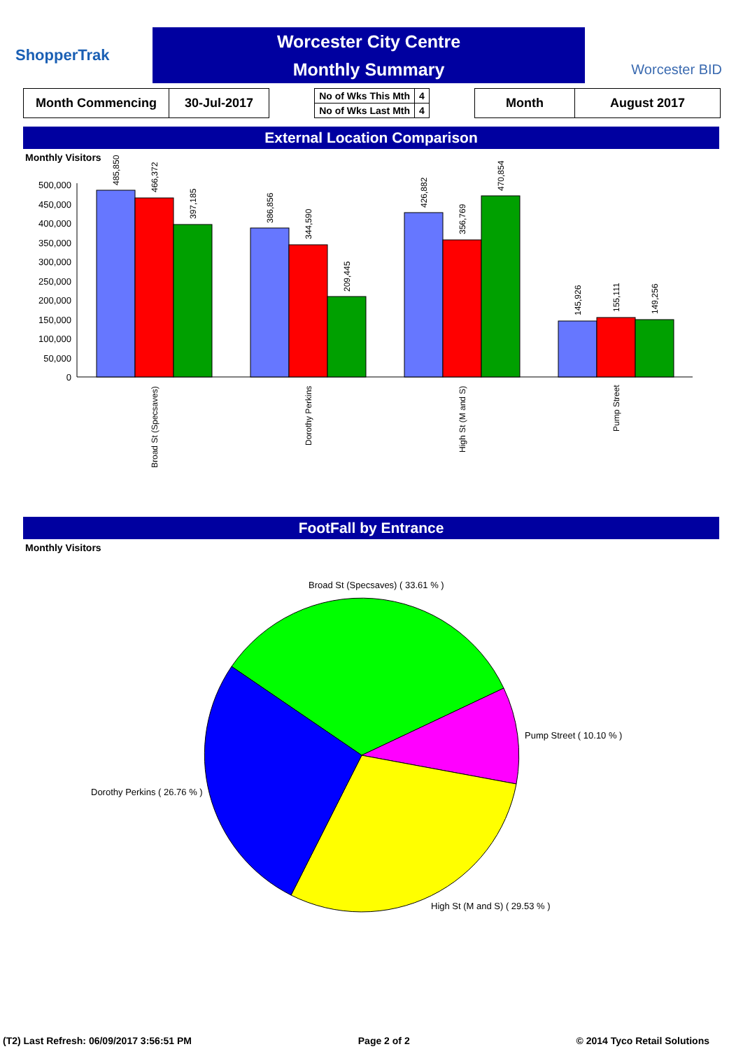ShopperTrak
Worcester City Centre
Monthly Summary
Worcester BID
| Month Commencing | 30-Jul-2017 |
| No of Wks This Mth | 4 |
| No of Wks Last Mth | 4 |
| Month | August 2017 |
External Location Comparison
Monthly Visitors
500,000
450,000
400,000
350,000
300,000
250,000
200,000
150,000
100,000
50,000
0
485,850
466,372
397,185
386,856
344,590
209,445
426,882
356,769
470,854
145,926
155,111
149,256
Broad St (Specsaves)
Dorothy Perkins
High St (M and S)
Pump Street
FootFall by Entrance
Monthly Visitors
Broad St (Specsaves) ( 33.61 % )
Pump Street ( 10.10 % )
Dorothy Perkins ( 26.76 % )
High St (M and S) ( 29.53 % )
(T2) Last Refresh: 06/09/2017 3:56:51 PM Page 2 of 2 © 2014 Tyco Retail Solutions